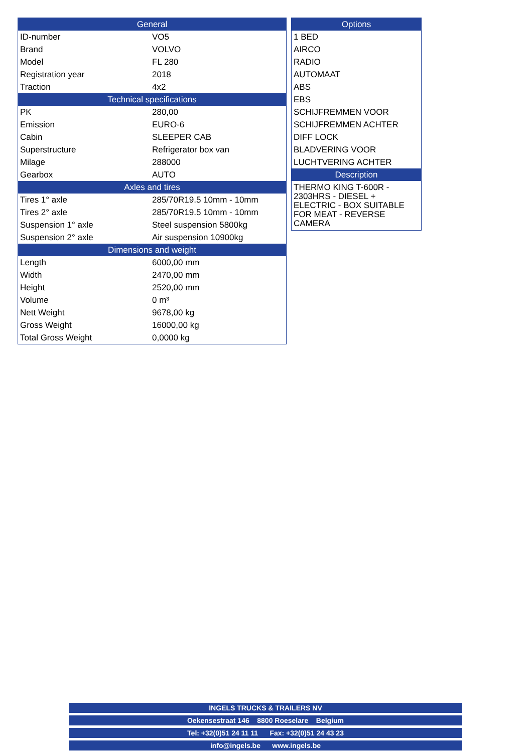| General | |
| --- | --- |
| ID-number | VO5 |
| Brand | VOLVO |
| Model | FL 280 |
| Registration year | 2018 |
| Traction | 4x2 |
| Technical specifications | |
| PK | 280,00 |
| Emission | EURO-6 |
| Cabin | SLEEPER CAB |
| Superstructure | Refrigerator box van |
| Milage | 288000 |
| Gearbox | AUTO |
| Axles and tires | |
| Tires 1° axle | 285/70R19.5 10mm - 10mm |
| Tires 2° axle | 285/70R19.5 10mm - 10mm |
| Suspension 1° axle | Steel suspension 5800kg |
| Suspension 2° axle | Air suspension 10900kg |
| Dimensions and weight | |
| Length | 6000,00 mm |
| Width | 2470,00 mm |
| Height | 2520,00 mm |
| Volume | 0 m³ |
| Nett Weight | 9678,00 kg |
| Gross Weight | 16000,00 kg |
| Total Gross Weight | 0,0000 kg |
| Options |
| --- |
| 1 BED |
| AIRCO |
| RADIO |
| AUTOMAAT |
| ABS |
| EBS |
| SCHIJFREMMEN VOOR |
| SCHIJFREMMEN ACHTER |
| DIFF LOCK |
| BLADVERING VOOR |
| LUCHTVERING ACHTER |
| Description |
| THERMO KING T-600R - 2303HRS - DIESEL + ELECTRIC - BOX SUITABLE FOR MEAT - REVERSE CAMERA |
INGELS TRUCKS & TRAILERS NV
Oekensestraat 146 8800 Roeselare Belgium
Tel: +32(0)51 24 11 11 Fax: +32(0)51 24 43 23
info@ingels.be www.ingels.be